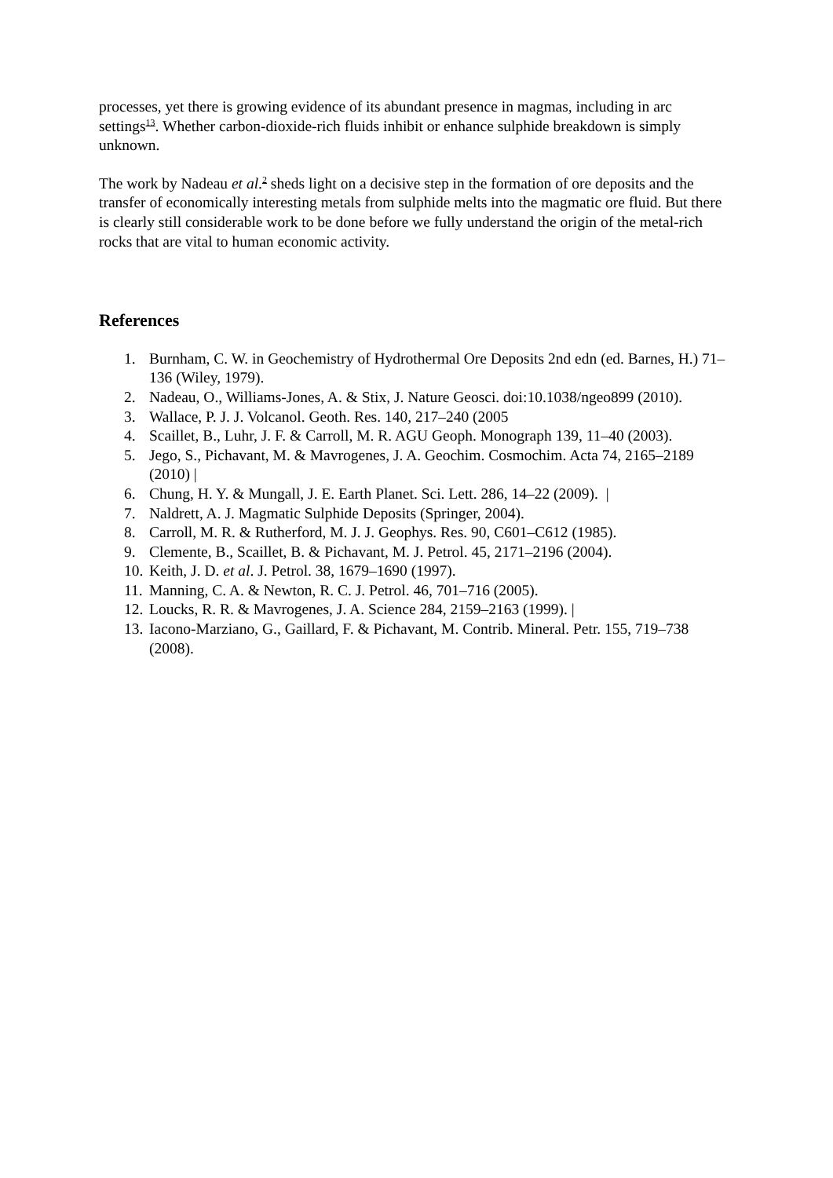processes, yet there is growing evidence of its abundant presence in magmas, including in arc settings<sup>13</sup>. Whether carbon-dioxide-rich fluids inhibit or enhance sulphide breakdown is simply unknown.
The work by Nadeau et al.<sup>2</sup> sheds light on a decisive step in the formation of ore deposits and the transfer of economically interesting metals from sulphide melts into the magmatic ore fluid. But there is clearly still considerable work to be done before we fully understand the origin of the metal-rich rocks that are vital to human economic activity.
References
1. Burnham, C. W. in Geochemistry of Hydrothermal Ore Deposits 2nd edn (ed. Barnes, H.) 71–136 (Wiley, 1979).
2. Nadeau, O., Williams-Jones, A. & Stix, J. Nature Geosci. doi:10.1038/ngeo899 (2010).
3. Wallace, P. J. J. Volcanol. Geoth. Res. 140, 217–240 (2005
4. Scaillet, B., Luhr, J. F. & Carroll, M. R. AGU Geoph. Monograph 139, 11–40 (2003).
5. Jego, S., Pichavant, M. & Mavrogenes, J. A. Geochim. Cosmochim. Acta 74, 2165–2189 (2010) |
6. Chung, H. Y. & Mungall, J. E. Earth Planet. Sci. Lett. 286, 14–22 (2009). |
7. Naldrett, A. J. Magmatic Sulphide Deposits (Springer, 2004).
8. Carroll, M. R. & Rutherford, M. J. J. Geophys. Res. 90, C601–C612 (1985).
9. Clemente, B., Scaillet, B. & Pichavant, M. J. Petrol. 45, 2171–2196 (2004).
10. Keith, J. D. et al. J. Petrol. 38, 1679–1690 (1997).
11. Manning, C. A. & Newton, R. C. J. Petrol. 46, 701–716 (2005).
12. Loucks, R. R. & Mavrogenes, J. A. Science 284, 2159–2163 (1999). |
13. Iacono-Marziano, G., Gaillard, F. & Pichavant, M. Contrib. Mineral. Petr. 155, 719–738 (2008).